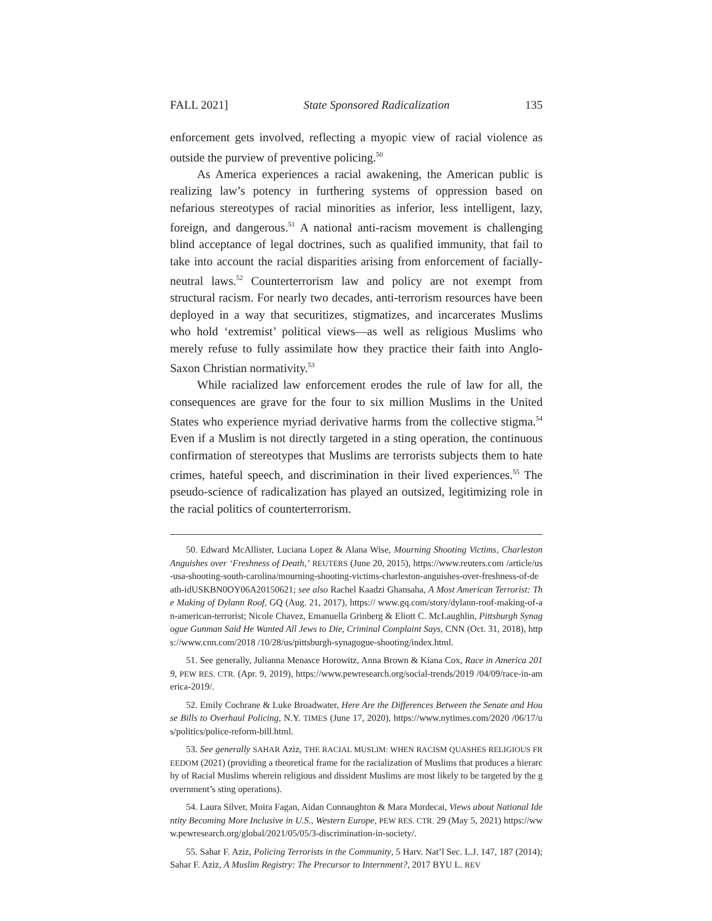FALL 2021] State Sponsored Radicalization 135
enforcement gets involved, reflecting a myopic view of racial violence as outside the purview of preventive policing.<sup>50</sup>
As America experiences a racial awakening, the American public is realizing law’s potency in furthering systems of oppression based on nefarious stereotypes of racial minorities as inferior, less intelligent, lazy, foreign, and dangerous.<sup>51</sup> A national anti-racism movement is challenging blind acceptance of legal doctrines, such as qualified immunity, that fail to take into account the racial disparities arising from enforcement of facially-neutral laws.<sup>52</sup> Counterterrorism law and policy are not exempt from structural racism. For nearly two decades, anti-terrorism resources have been deployed in a way that securitizes, stigmatizes, and incarcerates Muslims who hold ‘extremist’ political views—as well as religious Muslims who merely refuse to fully assimilate how they practice their faith into Anglo-Saxon Christian normativity.<sup>53</sup>
While racialized law enforcement erodes the rule of law for all, the consequences are grave for the four to six million Muslims in the United States who experience myriad derivative harms from the collective stigma.<sup>54</sup> Even if a Muslim is not directly targeted in a sting operation, the continuous confirmation of stereotypes that Muslims are terrorists subjects them to hate crimes, hateful speech, and discrimination in their lived experiences.<sup>55</sup> The pseudo-science of radicalization has played an outsized, legitimizing role in the racial politics of counterterrorism.
50. Edward McAllister, Luciana Lopez & Alana Wise, Mourning Shooting Victims, Charleston Anguishes over ‘Freshness of Death,’ REUTERS (June 20, 2015), https://www.reuters.com /article/us-usa-shooting-south-carolina/mourning-shooting-victims-charleston-anguishes-over-freshness-of-death-idUSKBN0OY06A20150621; see also Rachel Kaadzi Ghansaha, A Most American Terrorist: The Making of Dylann Roof, GQ (Aug. 21, 2017), https:// www.gq.com/story/dylann-roof-making-of-an-american-terrorist; Nicole Chavez, Emanuella Grinberg & Eliott C. McLaughlin, Pittsburgh Synagogue Gunman Said He Wanted All Jews to Die, Criminal Complaint Says, CNN (Oct. 31, 2018), https://www.cnn.com/2018 /10/28/us/pittsburgh-synagogue-shooting/index.html.
51. See generally, Julianna Menasce Horowitz, Anna Brown & Kiana Cox, Race in America 2019, PEW RES. CTR. (Apr. 9, 2019), https://www.pewresearch.org/social-trends/2019 /04/09/race-in-america-2019/.
52. Emily Cochrane & Luke Broadwater, Here Are the Differences Between the Senate and House Bills to Overhaul Policing, N.Y. TIMES (June 17, 2020), https://www.nytimes.com/2020 /06/17/us/politics/police-reform-bill.html.
53. See generally SAHAR Aziz, THE RACIAL MUSLIM: WHEN RACISM QUASHES RELIGIOUS FREEDOM (2021) (providing a theoretical frame for the racialization of Muslims that produces a hierarchy of Racial Muslims wherein religious and dissident Muslims are most likely to be targeted by the government’s sting operations).
54. Laura Silver, Moira Fagan, Aidan Connaughton & Mara Mordecai, Views about National Identity Becoming More Inclusive in U.S., Western Europe, PEW RES. CTR. 29 (May 5, 2021) https://www.pewresearch.org/global/2021/05/05/3-discrimination-in-society/.
55. Sahar F. Aziz, Policing Terrorists in the Community, 5 Harv. Nat’l Sec. L.J. 147, 187 (2014); Sahar F. Aziz, A Muslim Registry: The Precursor to Internment?, 2017 BYU L. REV